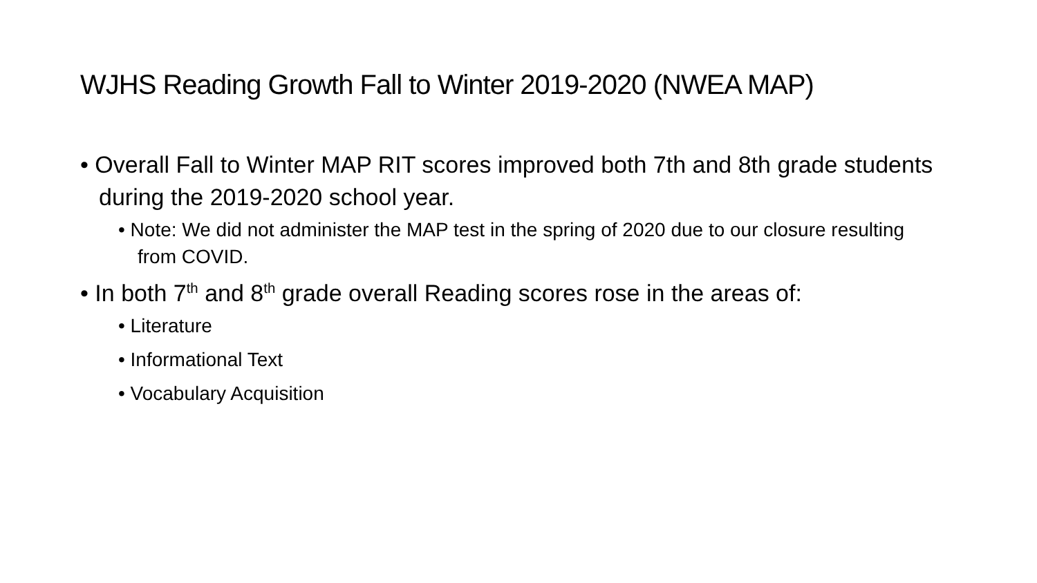WJHS Reading Growth Fall to Winter 2019-2020 (NWEA MAP)
• Overall Fall to Winter MAP RIT scores improved both 7th and 8th grade students during the 2019-2020 school year.
• Note: We did not administer the MAP test in the spring of 2020 due to our closure resulting from COVID.
• In both 7<sup>th</sup> and 8<sup>th</sup> grade overall Reading scores rose in the areas of:
• Literature
• Informational Text
• Vocabulary Acquisition